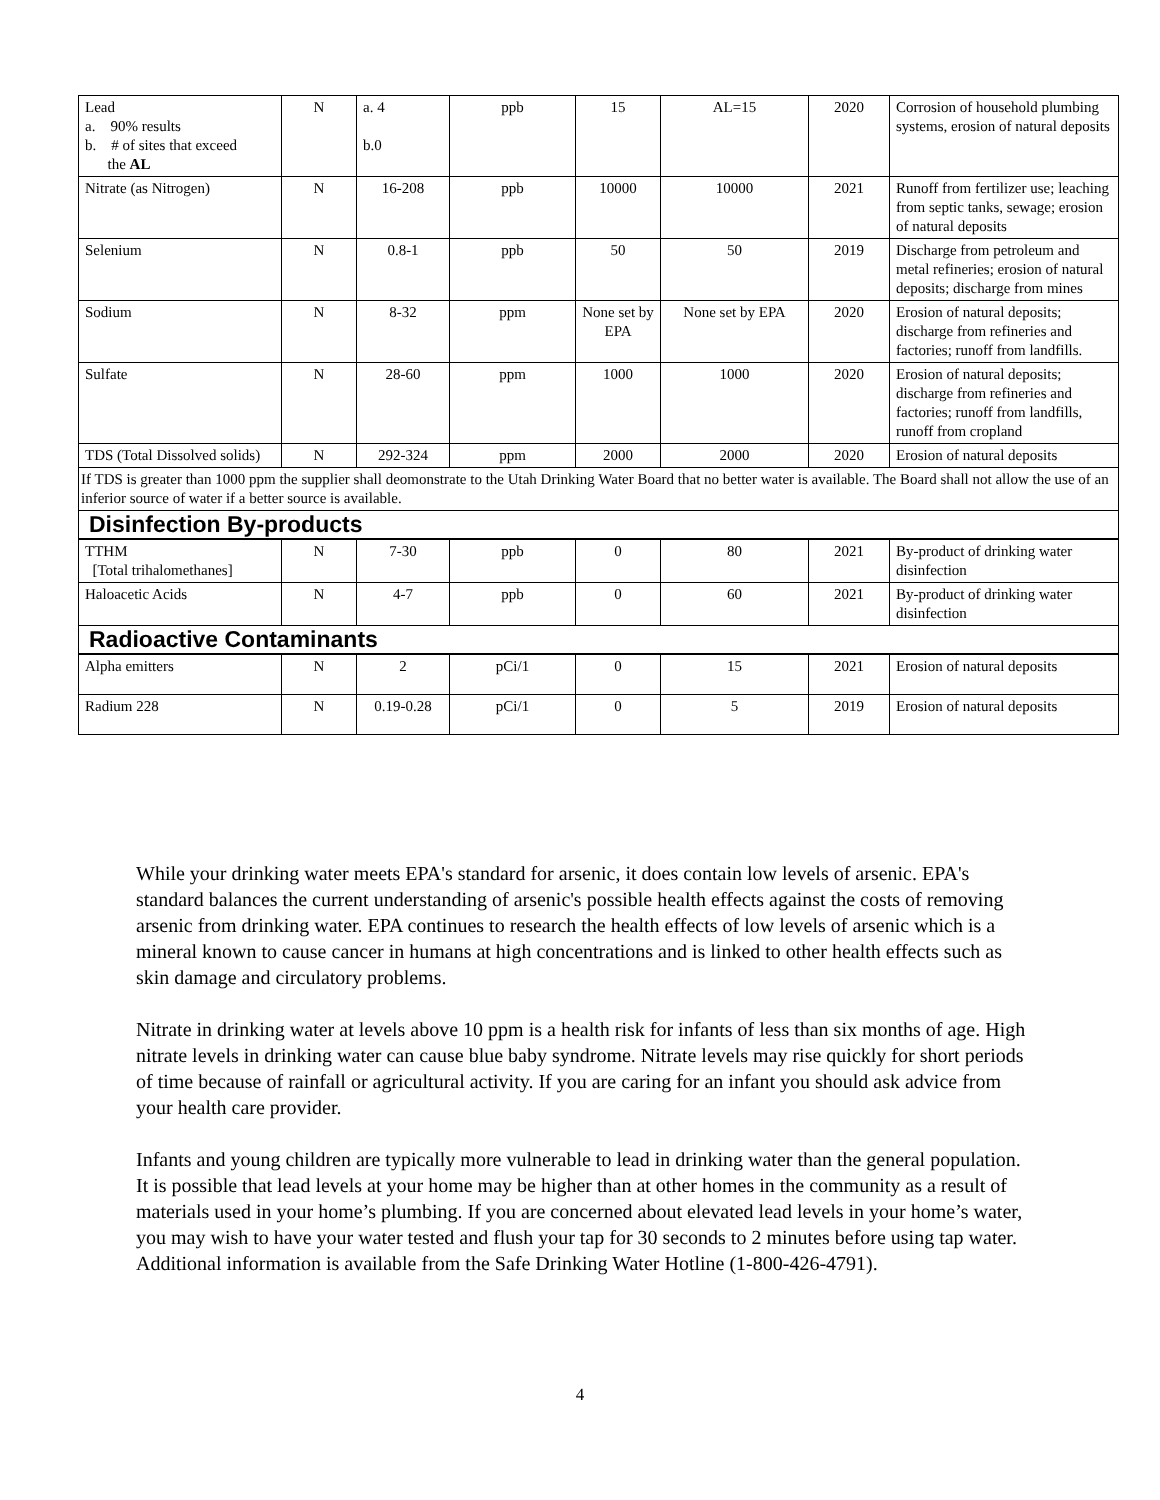| Lead a. 90% results b. # of sites that exceed the AL | N | a. 4 b.0 | ppb | 15 | AL=15 | 2020 | Corrosion of household plumbing systems, erosion of natural deposits |
| Nitrate (as Nitrogen) | N | 16-208 | ppb | 10000 | 10000 | 2021 | Runoff from fertilizer use; leaching from septic tanks, sewage; erosion of natural deposits |
| Selenium | N | 0.8-1 | ppb | 50 | 50 | 2019 | Discharge from petroleum and metal refineries; erosion of natural deposits; discharge from mines |
| Sodium | N | 8-32 | ppm | None set by EPA | None set by EPA | 2020 | Erosion of natural deposits; discharge from refineries and factories; runoff from landfills. |
| Sulfate | N | 28-60 | ppm | 1000 | 1000 | 2020 | Erosion of natural deposits; discharge from refineries and factories; runoff from landfills, runoff from cropland |
| TDS (Total Dissolved solids) | N | 292-324 | ppm | 2000 | 2000 | 2020 | Erosion of natural deposits |
| If TDS is greater than 1000 ppm the supplier shall deomonstrate to the Utah Drinking Water Board that no better water is available. The Board shall not allow the use of an inferior source of water if a better source is available. | | | | | | | |
| Disinfection By-products | | | | | | | |
| TTHM [Total trihalomethanes] | N | 7-30 | ppb | 0 | 80 | 2021 | By-product of drinking water disinfection |
| Haloacetic Acids | N | 4-7 | ppb | 0 | 60 | 2021 | By-product of drinking water disinfection |
| Radioactive Contaminants | | | | | | | |
| Alpha emitters | N | 2 | pCi/1 | 0 | 15 | 2021 | Erosion of natural deposits |
| Radium 228 | N | 0.19-0.28 | pCi/1 | 0 | 5 | 2019 | Erosion of natural deposits |
While your drinking water meets EPA's standard for arsenic, it does contain low levels of arsenic. EPA's standard balances the current understanding of arsenic's possible health effects against the costs of removing arsenic from drinking water. EPA continues to research the health effects of low levels of arsenic which is a mineral known to cause cancer in humans at high concentrations and is linked to other health effects such as skin damage and circulatory problems.
Nitrate in drinking water at levels above 10 ppm is a health risk for infants of less than six months of age. High nitrate levels in drinking water can cause blue baby syndrome. Nitrate levels may rise quickly for short periods of time because of rainfall or agricultural activity. If you are caring for an infant you should ask advice from your health care provider.
Infants and young children are typically more vulnerable to lead in drinking water than the general population. It is possible that lead levels at your home may be higher than at other homes in the community as a result of materials used in your home’s plumbing. If you are concerned about elevated lead levels in your home’s water, you may wish to have your water tested and flush your tap for 30 seconds to 2 minutes before using tap water. Additional information is available from the Safe Drinking Water Hotline (1-800-426-4791).
4